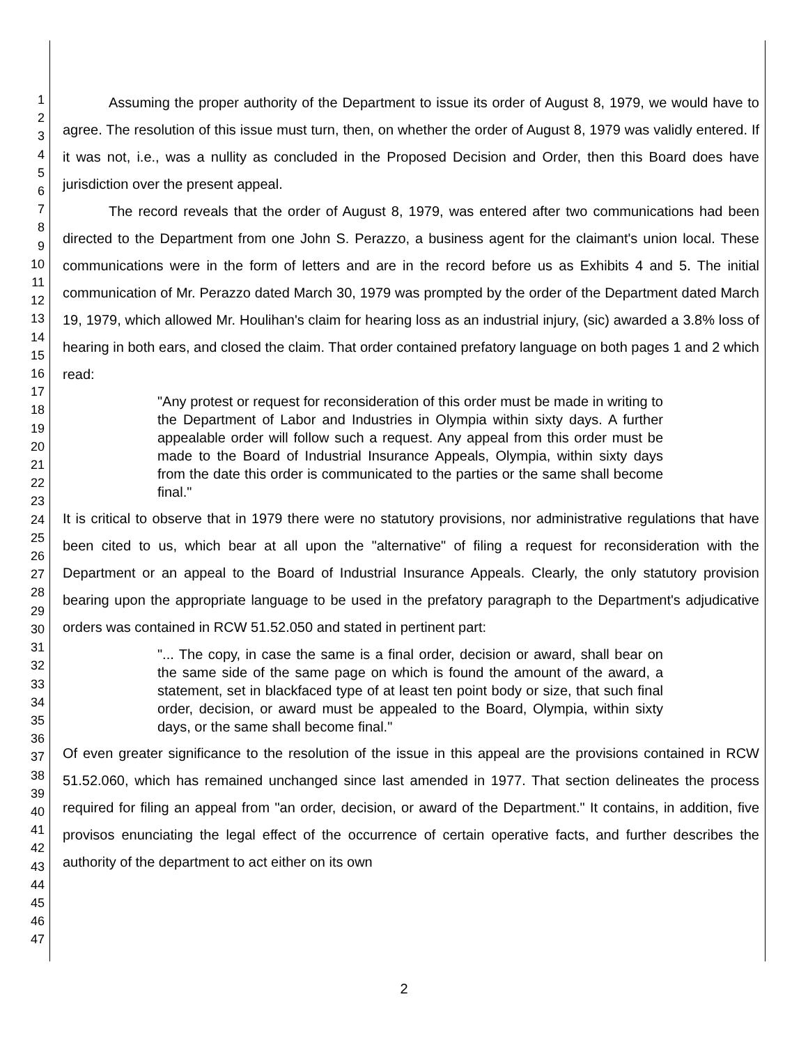1
2
3
4
5
6
7
8
9
10
11
12
13
14
15
16
17
18
19
20
21
22
23
24
25
26
27
28
29
30
31
32
33
34
35
36
37
38
39
40
41
42
43
44
45
46
47
Assuming the proper authority of the Department to issue its order of August 8, 1979, we would have to agree. The resolution of this issue must turn, then, on whether the order of August 8, 1979 was validly entered. If it was not, i.e., was a nullity as concluded in the Proposed Decision and Order, then this Board does have jurisdiction over the present appeal.
The record reveals that the order of August 8, 1979, was entered after two communications had been directed to the Department from one John S. Perazzo, a business agent for the claimant's union local. These communications were in the form of letters and are in the record before us as Exhibits 4 and 5. The initial communication of Mr. Perazzo dated March 30, 1979 was prompted by the order of the Department dated March 19, 1979, which allowed Mr. Houlihan's claim for hearing loss as an industrial injury, (sic) awarded a 3.8% loss of hearing in both ears, and closed the claim. That order contained prefatory language on both pages 1 and 2 which read:
"Any protest or request for reconsideration of this order must be made in writing to the Department of Labor and Industries in Olympia within sixty days. A further appealable order will follow such a request. Any appeal from this order must be made to the Board of Industrial Insurance Appeals, Olympia, within sixty days from the date this order is communicated to the parties or the same shall become final."
It is critical to observe that in 1979 there were no statutory provisions, nor administrative regulations that have been cited to us, which bear at all upon the "alternative" of filing a request for reconsideration with the Department or an appeal to the Board of Industrial Insurance Appeals. Clearly, the only statutory provision bearing upon the appropriate language to be used in the prefatory paragraph to the Department's adjudicative orders was contained in RCW 51.52.050 and stated in pertinent part:
"... The copy, in case the same is a final order, decision or award, shall bear on the same side of the same page on which is found the amount of the award, a statement, set in blackfaced type of at least ten point body or size, that such final order, decision, or award must be appealed to the Board, Olympia, within sixty days, or the same shall become final."
Of even greater significance to the resolution of the issue in this appeal are the provisions contained in RCW 51.52.060, which has remained unchanged since last amended in 1977. That section delineates the process required for filing an appeal from "an order, decision, or award of the Department." It contains, in addition, five provisos enunciating the legal effect of the occurrence of certain operative facts, and further describes the authority of the department to act either on its own
2